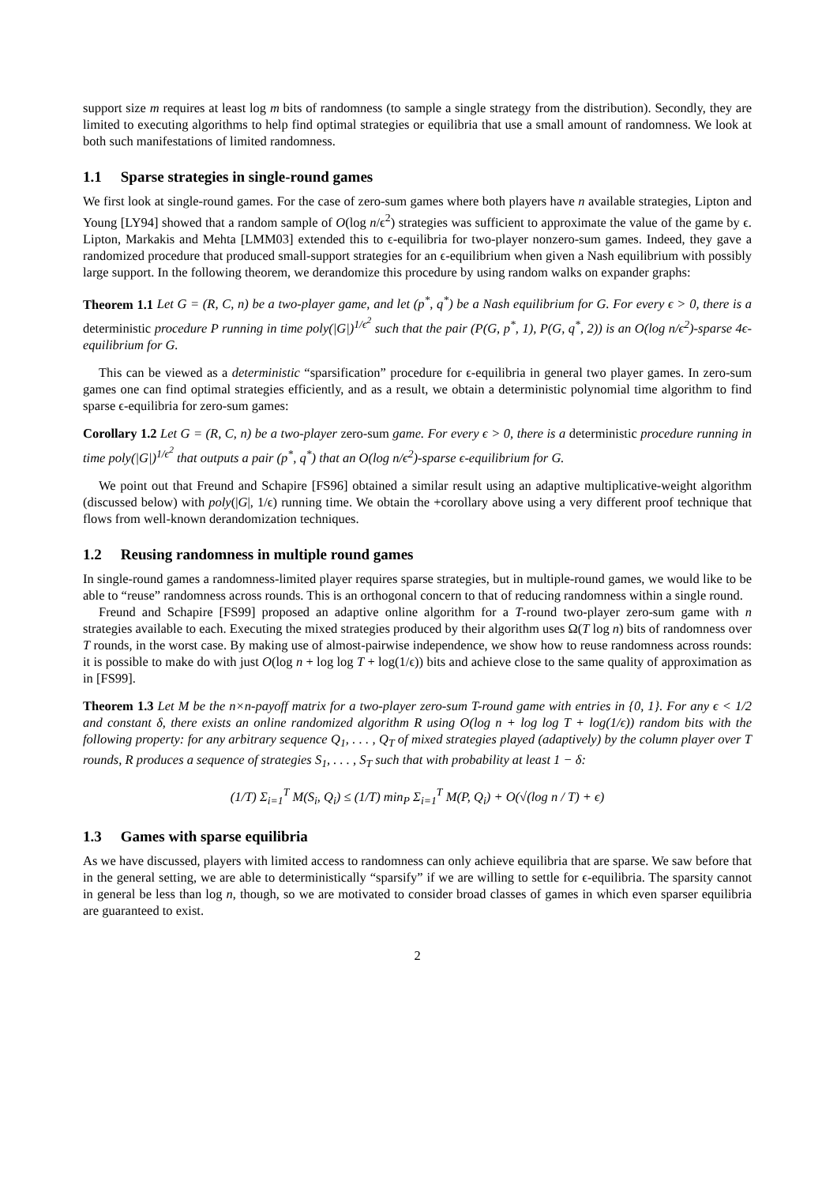support size m requires at least log m bits of randomness (to sample a single strategy from the distribution). Secondly, they are limited to executing algorithms to help find optimal strategies or equilibria that use a small amount of randomness. We look at both such manifestations of limited randomness.
1.1 Sparse strategies in single-round games
We first look at single-round games. For the case of zero-sum games where both players have n available strategies, Lipton and Young [LY94] showed that a random sample of O(log n/ϵ<sup>2</sup>) strategies was sufficient to approximate the value of the game by ϵ. Lipton, Markakis and Mehta [LMM03] extended this to ϵ-equilibria for two-player nonzero-sum games. Indeed, they gave a randomized procedure that produced small-support strategies for an ϵ-equilibrium when given a Nash equilibrium with possibly large support. In the following theorem, we derandomize this procedure by using random walks on expander graphs:
Theorem 1.1 Let G = (R, C, n) be a two-player game, and let (p<sup>*</sup>, q<sup>*</sup>) be a Nash equilibrium for G. For every ϵ > 0, there is a deterministic procedure P running in time poly(|G|)<sup>1/ϵ<sup>2</sup></sup> such that the pair (P(G, p<sup>*</sup>, 1), P(G, q<sup>*</sup>, 2)) is an O(log n/ϵ<sup>2</sup>)-sparse 4ϵ-equilibrium for G.
This can be viewed as a deterministic “sparsification” procedure for ϵ-equilibria in general two player games. In zero-sum games one can find optimal strategies efficiently, and as a result, we obtain a deterministic polynomial time algorithm to find sparse ϵ-equilibria for zero-sum games:
Corollary 1.2 Let G = (R, C, n) be a two-player zero-sum game. For every ϵ > 0, there is a deterministic procedure running in time poly(|G|)<sup>1/ϵ<sup>2</sup></sup> that outputs a pair (p<sup>*</sup>, q<sup>*</sup>) that an O(log n/ϵ<sup>2</sup>)-sparse ϵ-equilibrium for G.
We point out that Freund and Schapire [FS96] obtained a similar result using an adaptive multiplicative-weight algorithm (discussed below) with poly(|G|, 1/ϵ) running time. We obtain the +corollary above using a very different proof technique that flows from well-known derandomization techniques.
1.2 Reusing randomness in multiple round games
In single-round games a randomness-limited player requires sparse strategies, but in multiple-round games, we would like to be able to “reuse” randomness across rounds. This is an orthogonal concern to that of reducing randomness within a single round.
Freund and Schapire [FS99] proposed an adaptive online algorithm for a T-round two-player zero-sum game with n strategies available to each. Executing the mixed strategies produced by their algorithm uses Ω(T log n) bits of randomness over T rounds, in the worst case. By making use of almost-pairwise independence, we show how to reuse randomness across rounds: it is possible to make do with just O(log n + log log T + log(1/ϵ)) bits and achieve close to the same quality of approximation as in [FS99].
Theorem 1.3 Let M be the n×n-payoff matrix for a two-player zero-sum T-round game with entries in {0, 1}. For any ϵ < 1/2 and constant δ, there exists an online randomized algorithm R using O(log n + log log T + log(1/ϵ)) random bits with the following property: for any arbitrary sequence Q<sub>1</sub>, . . . , Q<sub>T</sub> of mixed strategies played (adaptively) by the column player over T rounds, R produces a sequence of strategies S<sub>1</sub>, . . . , S<sub>T</sub> such that with probability at least 1 − δ:
(1/T) Σ<sub>i=1</sub><sup>T</sup> M(S<sub>i</sub>, Q<sub>i</sub>) ≤ (1/T) min<sub>P</sub> Σ<sub>i=1</sub><sup>T</sup> M(P, Q<sub>i</sub>) + O(√(log n / T) + ϵ)
1.3 Games with sparse equilibria
As we have discussed, players with limited access to randomness can only achieve equilibria that are sparse. We saw before that in the general setting, we are able to deterministically “sparsify” if we are willing to settle for ϵ-equilibria. The sparsity cannot in general be less than log n, though, so we are motivated to consider broad classes of games in which even sparser equilibria are guaranteed to exist.
2